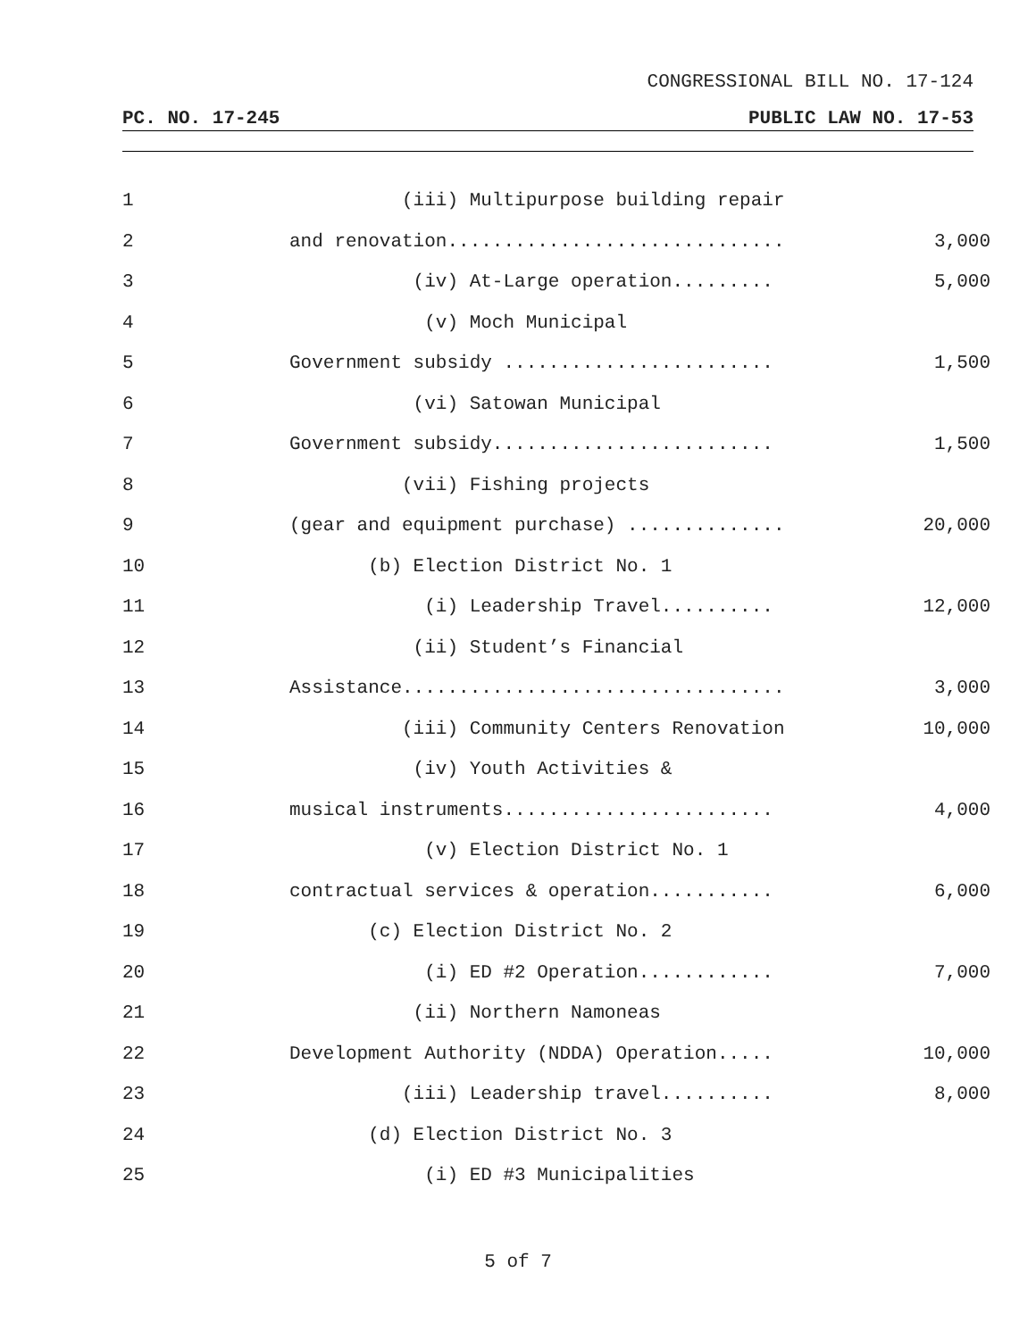CONGRESSIONAL BILL NO. 17-124
PC. NO. 17-245 PUBLIC LAW NO. 17-53
1 (iii) Multipurpose building repair
2 and renovation.............................. 3,000
3 (iv) At-Large operation......... 5,000
4 (v) Moch Municipal
5 Government subsidy ........................ 1,500
6 (vi) Satowan Municipal
7 Government subsidy......................... 1,500
8 (vii) Fishing projects
9 (gear and equipment purchase) .............. 20,000
10 (b) Election District No. 1
11 (i) Leadership Travel.......... 12,000
12 (ii) Student’s Financial
13 Assistance.................................. 3,000
14 (iii) Community Centers Renovation 10,000
15 (iv) Youth Activities &
16 musical instruments........................ 4,000
17 (v) Election District No. 1
18 contractual services & operation........... 6,000
19 (c) Election District No. 2
20 (i) ED #2 Operation............ 7,000
21 (ii) Northern Namoneas
22 Development Authority (NDDA) Operation..... 10,000
23 (iii) Leadership travel.......... 8,000
24 (d) Election District No. 3
25 (i) ED #3 Municipalities
5 of 7